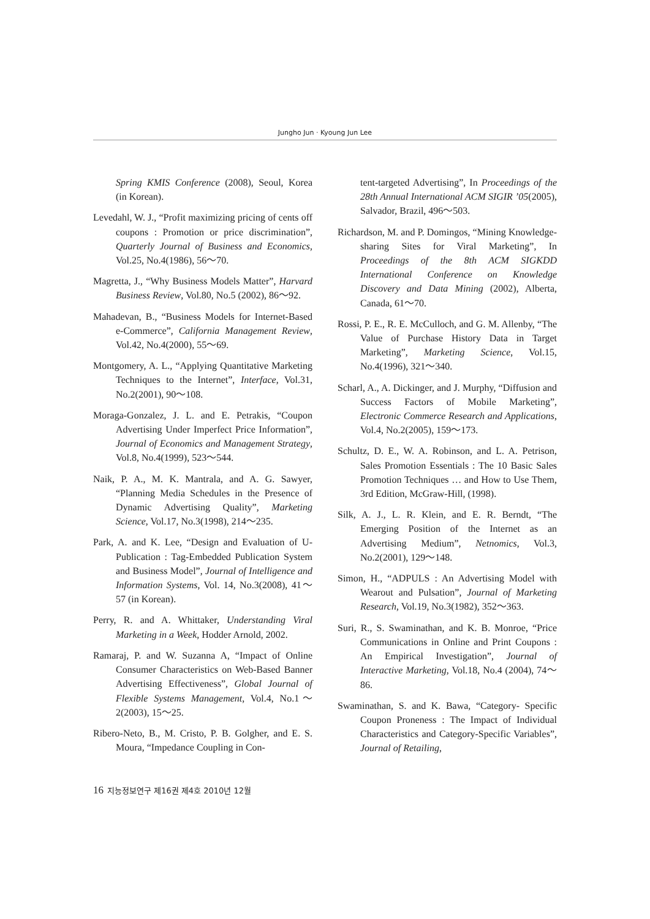Jungho Jun · Kyoung Jun Lee
Spring KMIS Conference (2008), Seoul, Korea (in Korean).
Levedahl, W. J., “Profit maximizing pricing of cents off coupons : Promotion or price discrimination”, Quarterly Journal of Business and Economics, Vol.25, No.4(1986), 56～70.
Magretta, J., “Why Business Models Matter”, Harvard Business Review, Vol.80, No.5 (2002), 86～92.
Mahadevan, B., “Business Models for Internet-Based e-Commerce”, California Management Review, Vol.42, No.4(2000), 55～69.
Montgomery, A. L., “Applying Quantitative Marketing Techniques to the Internet”, Interface, Vol.31, No.2(2001), 90～108.
Moraga-Gonzalez, J. L. and E. Petrakis, “Coupon Advertising Under Imperfect Price Information”, Journal of Economics and Management Strategy, Vol.8, No.4(1999), 523～544.
Naik, P. A., M. K. Mantrala, and A. G. Sawyer, “Planning Media Schedules in the Presence of Dynamic Advertising Quality”, Marketing Science, Vol.17, No.3(1998), 214～235.
Park, A. and K. Lee, “Design and Evaluation of U-Publication : Tag-Embedded Publication System and Business Model”, Journal of Intelligence and Information Systems, Vol. 14, No.3(2008), 41～57 (in Korean).
Perry, R. and A. Whittaker, Understanding Viral Marketing in a Week, Hodder Arnold, 2002.
Ramaraj, P. and W. Suzanna A, “Impact of Online Consumer Characteristics on Web-Based Banner Advertising Effectiveness”, Global Journal of Flexible Systems Management, Vol.4, No.1～2(2003), 15～25.
Ribero-Neto, B., M. Cristo, P. B. Golgher, and E. S. Moura, “Impedance Coupling in Con-
tent-targeted Advertising”, In Proceedings of the 28th Annual International ACM SIGIR ’05(2005), Salvador, Brazil, 496～503.
Richardson, M. and P. Domingos, “Mining Knowledge-sharing Sites for Viral Marketing”, In Proceedings of the 8th ACM SIGKDD International Conference on Knowledge Discovery and Data Mining (2002), Alberta, Canada, 61～70.
Rossi, P. E., R. E. McCulloch, and G. M. Allenby, “The Value of Purchase History Data in Target Marketing”, Marketing Science, Vol.15, No.4(1996), 321～340.
Scharl, A., A. Dickinger, and J. Murphy, “Diffusion and Success Factors of Mobile Marketing”, Electronic Commerce Research and Applications, Vol.4, No.2(2005), 159～173.
Schultz, D. E., W. A. Robinson, and L. A. Petrison, Sales Promotion Essentials : The 10 Basic Sales Promotion Techniques … and How to Use Them, 3rd Edition, McGraw-Hill, (1998).
Silk, A. J., L. R. Klein, and E. R. Berndt, “The Emerging Position of the Internet as an Advertising Medium”, Netnomics, Vol.3, No.2(2001), 129～148.
Simon, H., “ADPULS : An Advertising Model with Wearout and Pulsation”, Journal of Marketing Research, Vol.19, No.3(1982), 352～363.
Suri, R., S. Swaminathan, and K. B. Monroe, “Price Communications in Online and Print Coupons : An Empirical Investigation”, Journal of Interactive Marketing, Vol.18, No.4 (2004), 74～86.
Swaminathan, S. and K. Bawa, “Category- Specific Coupon Proneness : The Impact of Individual Characteristics and Category-Specific Variables”, Journal of Retailing,
16 지능정보연구 제16권 제4호 2010년 12월